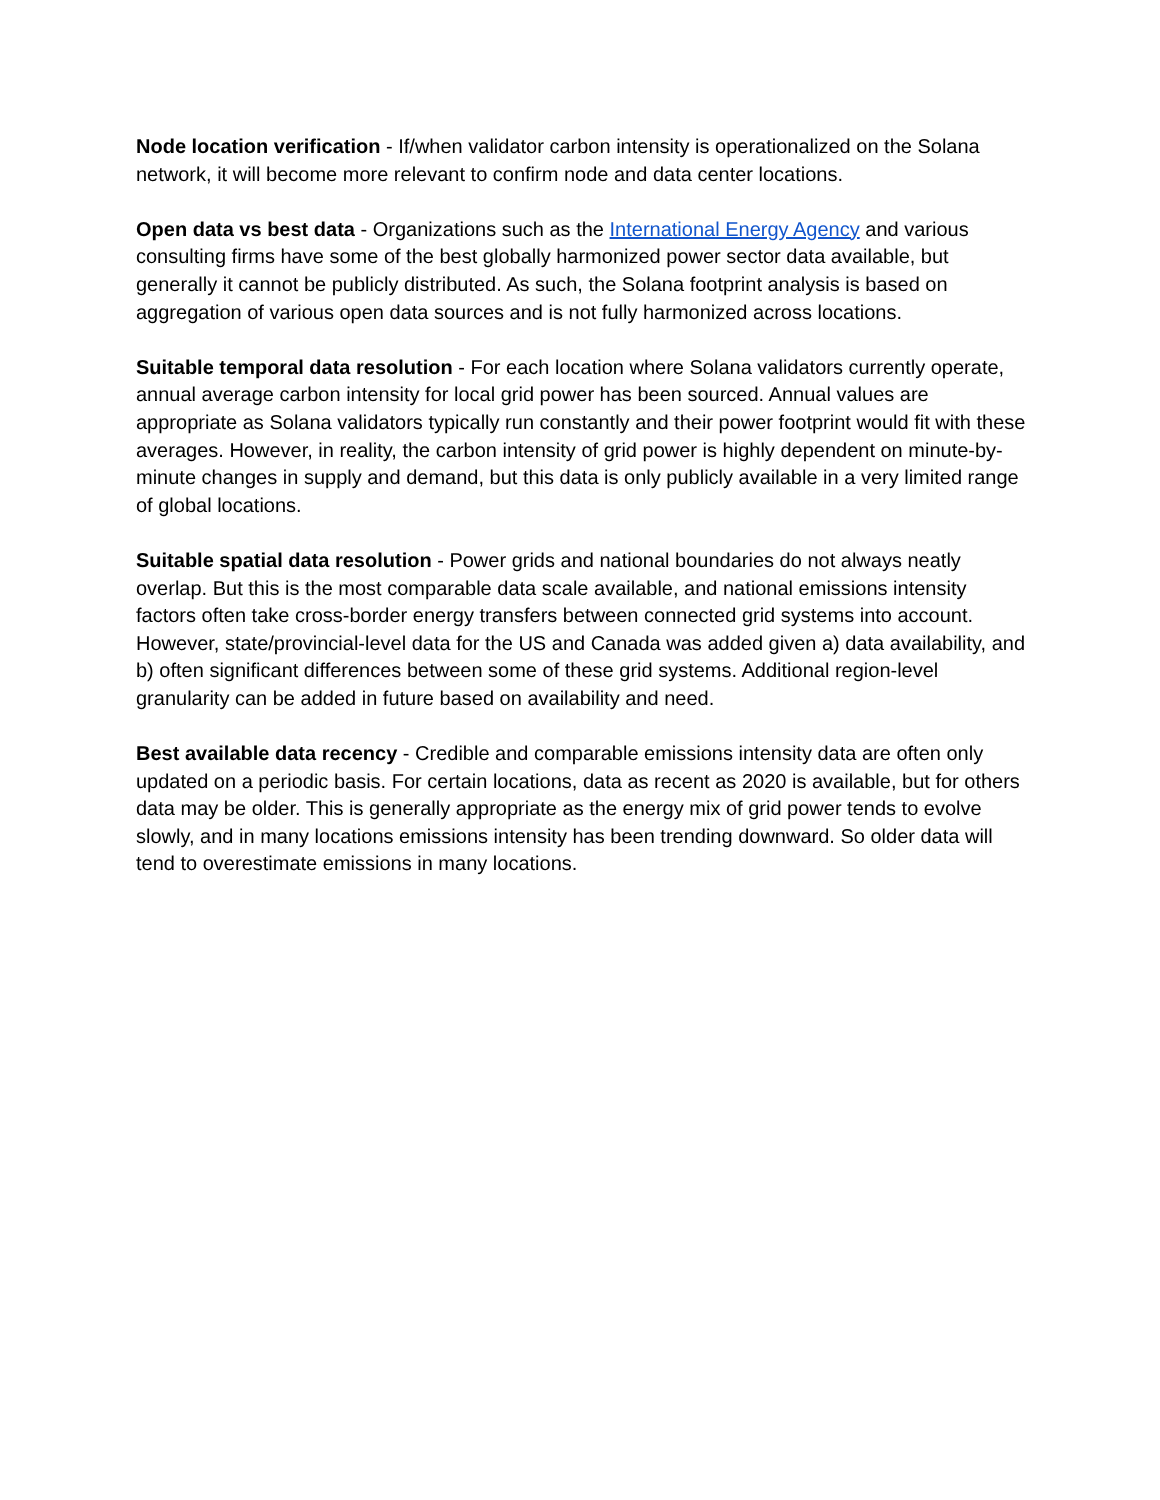Node location verification - If/when validator carbon intensity is operationalized on the Solana network, it will become more relevant to confirm node and data center locations.
Open data vs best data - Organizations such as the International Energy Agency and various consulting firms have some of the best globally harmonized power sector data available, but generally it cannot be publicly distributed. As such, the Solana footprint analysis is based on aggregation of various open data sources and is not fully harmonized across locations.
Suitable temporal data resolution - For each location where Solana validators currently operate, annual average carbon intensity for local grid power has been sourced. Annual values are appropriate as Solana validators typically run constantly and their power footprint would fit with these averages. However, in reality, the carbon intensity of grid power is highly dependent on minute-by-minute changes in supply and demand, but this data is only publicly available in a very limited range of global locations.
Suitable spatial data resolution - Power grids and national boundaries do not always neatly overlap. But this is the most comparable data scale available, and national emissions intensity factors often take cross-border energy transfers between connected grid systems into account. However, state/provincial-level data for the US and Canada was added given a) data availability, and b) often significant differences between some of these grid systems. Additional region-level granularity can be added in future based on availability and need.
Best available data recency - Credible and comparable emissions intensity data are often only updated on a periodic basis. For certain locations, data as recent as 2020 is available, but for others data may be older. This is generally appropriate as the energy mix of grid power tends to evolve slowly, and in many locations emissions intensity has been trending downward. So older data will tend to overestimate emissions in many locations.